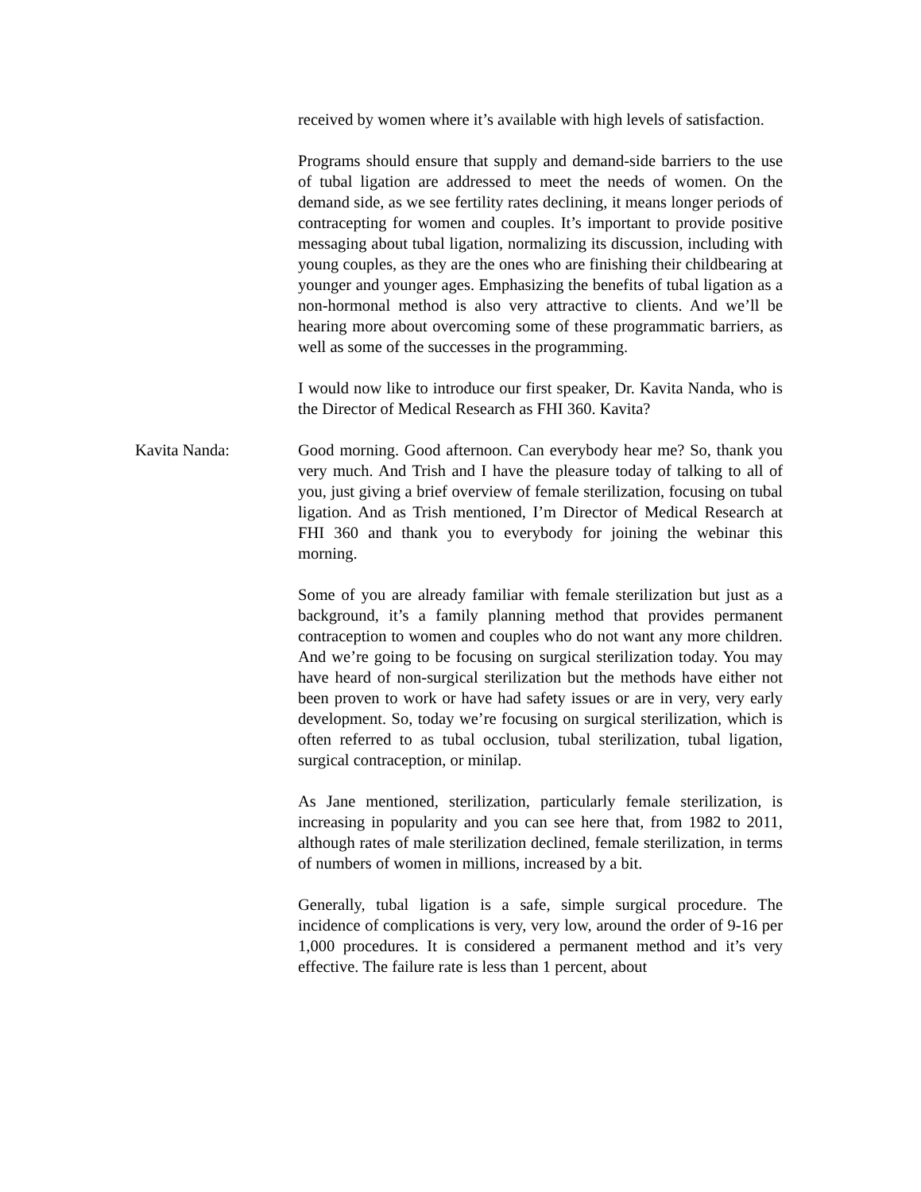received by women where it’s available with high levels of satisfaction.
Programs should ensure that supply and demand-side barriers to the use of tubal ligation are addressed to meet the needs of women. On the demand side, as we see fertility rates declining, it means longer periods of contracepting for women and couples. It’s important to provide positive messaging about tubal ligation, normalizing its discussion, including with young couples, as they are the ones who are finishing their childbearing at younger and younger ages. Emphasizing the benefits of tubal ligation as a non-hormonal method is also very attractive to clients. And we’ll be hearing more about overcoming some of these programmatic barriers, as well as some of the successes in the programming.
I would now like to introduce our first speaker, Dr. Kavita Nanda, who is the Director of Medical Research as FHI 360. Kavita?
Kavita Nanda: Good morning. Good afternoon. Can everybody hear me? So, thank you very much. And Trish and I have the pleasure today of talking to all of you, just giving a brief overview of female sterilization, focusing on tubal ligation. And as Trish mentioned, I’m Director of Medical Research at FHI 360 and thank you to everybody for joining the webinar this morning.
Some of you are already familiar with female sterilization but just as a background, it’s a family planning method that provides permanent contraception to women and couples who do not want any more children. And we’re going to be focusing on surgical sterilization today. You may have heard of non-surgical sterilization but the methods have either not been proven to work or have had safety issues or are in very, very early development. So, today we’re focusing on surgical sterilization, which is often referred to as tubal occlusion, tubal sterilization, tubal ligation, surgical contraception, or minilap.
As Jane mentioned, sterilization, particularly female sterilization, is increasing in popularity and you can see here that, from 1982 to 2011, although rates of male sterilization declined, female sterilization, in terms of numbers of women in millions, increased by a bit.
Generally, tubal ligation is a safe, simple surgical procedure. The incidence of complications is very, very low, around the order of 9-16 per 1,000 procedures. It is considered a permanent method and it’s very effective. The failure rate is less than 1 percent, about